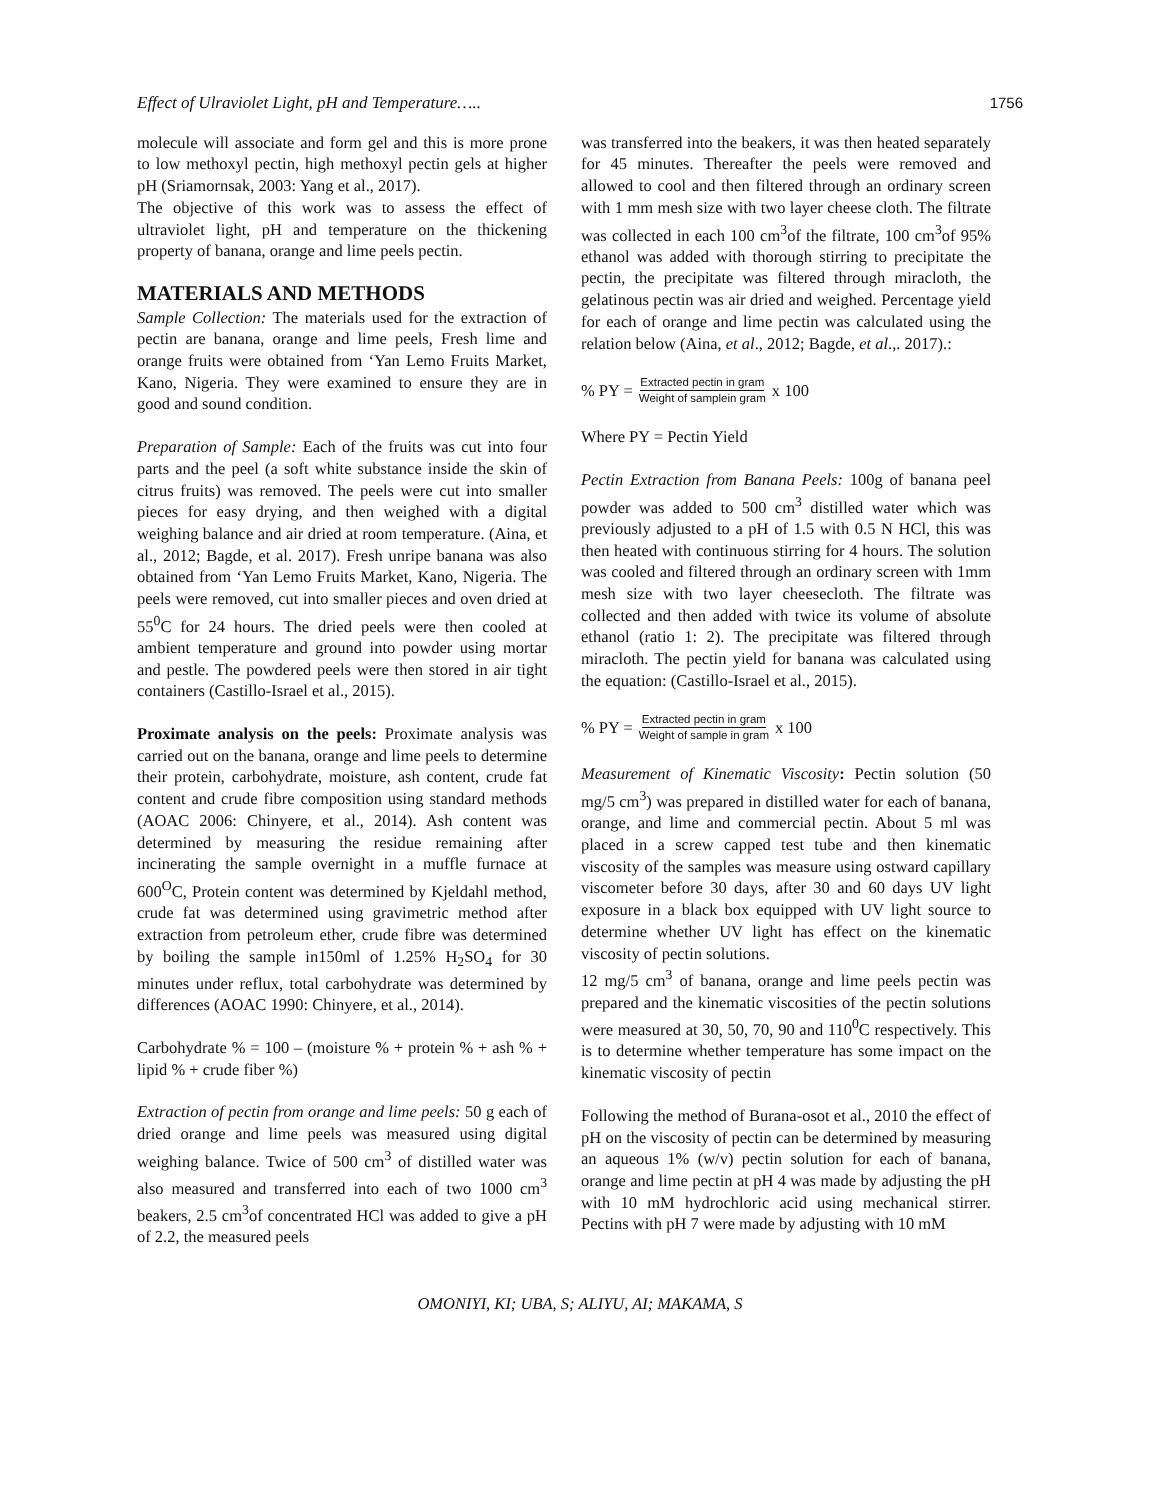Effect of Ulraviolet Light, pH and Temperature….. 1756
molecule will associate and form gel and this is more prone to low methoxyl pectin, high methoxyl pectin gels at higher pH (Sriamornsak, 2003: Yang et al., 2017).
The objective of this work was to assess the effect of ultraviolet light, pH and temperature on the thickening property of banana, orange and lime peels pectin.
MATERIALS AND METHODS
Sample Collection: The materials used for the extraction of pectin are banana, orange and lime peels, Fresh lime and orange fruits were obtained from ‘Yan Lemo Fruits Market, Kano, Nigeria. They were examined to ensure they are in good and sound condition.
Preparation of Sample: Each of the fruits was cut into four parts and the peel (a soft white substance inside the skin of citrus fruits) was removed. The peels were cut into smaller pieces for easy drying, and then weighed with a digital weighing balance and air dried at room temperature. (Aina, et al., 2012; Bagde, et al. 2017). Fresh unripe banana was also obtained from ‘Yan Lemo Fruits Market, Kano, Nigeria. The peels were removed, cut into smaller pieces and oven dried at 55<sup>0</sup>C for 24 hours. The dried peels were then cooled at ambient temperature and ground into powder using mortar and pestle. The powdered peels were then stored in air tight containers (Castillo-Israel et al., 2015).
Proximate analysis on the peels: Proximate analysis was carried out on the banana, orange and lime peels to determine their protein, carbohydrate, moisture, ash content, crude fat content and crude fibre composition using standard methods (AOAC 2006: Chinyere, et al., 2014). Ash content was determined by measuring the residue remaining after incinerating the sample overnight in a muffle furnace at 600<sup>O</sup>C, Protein content was determined by Kjeldahl method, crude fat was determined using gravimetric method after extraction from petroleum ether, crude fibre was determined by boiling the sample in150ml of 1.25% H<sub>2</sub>SO<sub>4</sub> for 30 minutes under reflux, total carbohydrate was determined by differences (AOAC 1990: Chinyere, et al., 2014).
Carbohydrate % = 100 – (moisture % + protein % + ash % + lipid % + crude fiber %)
Extraction of pectin from orange and lime peels: 50 g each of dried orange and lime peels was measured using digital weighing balance. Twice of 500 cm<sup>3</sup> of distilled water was also measured and transferred into each of two 1000 cm<sup>3</sup> beakers, 2.5 cm<sup>3</sup>of concentrated HCl was added to give a pH of 2.2, the measured peels
was transferred into the beakers, it was then heated separately for 45 minutes. Thereafter the peels were removed and allowed to cool and then filtered through an ordinary screen with 1 mm mesh size with two layer cheese cloth. The filtrate was collected in each 100 cm<sup>3</sup>of the filtrate, 100 cm<sup>3</sup>of 95% ethanol was added with thorough stirring to precipitate the pectin, the precipitate was filtered through miracloth, the gelatinous pectin was air dried and weighed. Percentage yield for each of orange and lime pectin was calculated using the relation below (Aina, et al., 2012; Bagde, et al.,. 2017).:
% PY = Extracted pectin in gram Weight of samplein gram x 100
Where PY = Pectin Yield
Pectin Extraction from Banana Peels: 100g of banana peel powder was added to 500 cm<sup>3</sup> distilled water which was previously adjusted to a pH of 1.5 with 0.5 N HCl, this was then heated with continuous stirring for 4 hours. The solution was cooled and filtered through an ordinary screen with 1mm mesh size with two layer cheesecloth. The filtrate was collected and then added with twice its volume of absolute ethanol (ratio 1: 2). The precipitate was filtered through miracloth. The pectin yield for banana was calculated using the equation: (Castillo-Israel et al., 2015).
% PY = Extracted pectin in gram Weight of sample in gram x 100
Measurement of Kinematic Viscosity: Pectin solution (50 mg/5 cm<sup>3</sup>) was prepared in distilled water for each of banana, orange, and lime and commercial pectin. About 5 ml was placed in a screw capped test tube and then kinematic viscosity of the samples was measure using ostward capillary viscometer before 30 days, after 30 and 60 days UV light exposure in a black box equipped with UV light source to determine whether UV light has effect on the kinematic viscosity of pectin solutions.
12 mg/5 cm<sup>3</sup> of banana, orange and lime peels pectin was prepared and the kinematic viscosities of the pectin solutions were measured at 30, 50, 70, 90 and 110<sup>0</sup>C respectively. This is to determine whether temperature has some impact on the kinematic viscosity of pectin
Following the method of Burana-osot et al., 2010 the effect of pH on the viscosity of pectin can be determined by measuring an aqueous 1% (w/v) pectin solution for each of banana, orange and lime pectin at pH 4 was made by adjusting the pH with 10 mM hydrochloric acid using mechanical stirrer. Pectins with pH 7 were made by adjusting with 10 mM
OMONIYI, KI; UBA, S; ALIYU, AI; MAKAMA, S